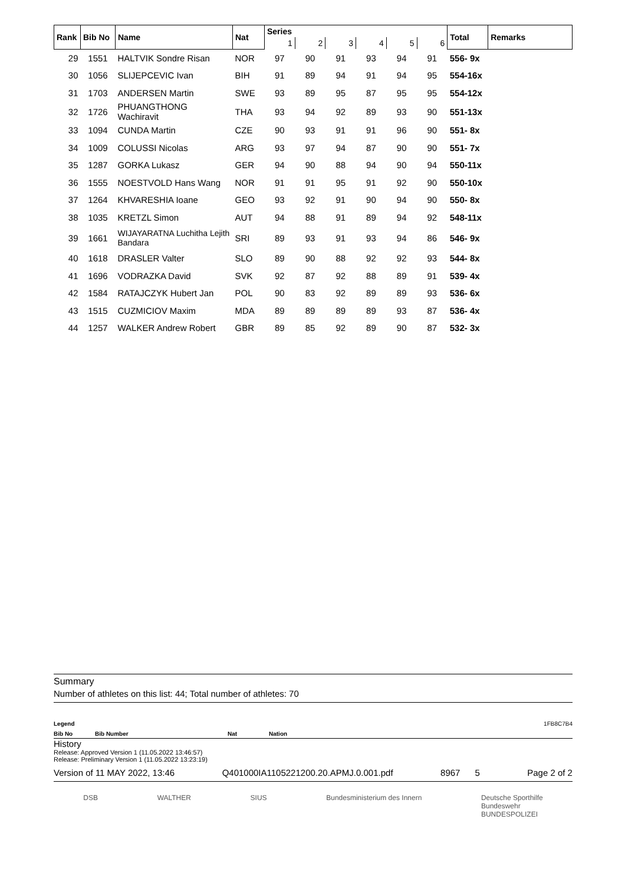| Rank | Bib No | Name | Nat | Series | | | | | | Total | Remarks |
| --- | --- | --- | --- | --- | --- | --- | --- | --- | --- | --- | --- |
| | | | | 1 | 2 | 3 | 4 | 5 | 6 | | |
| 29 | 1551 | HALTVIK Sondre Risan | NOR | 97 | 90 | 91 | 93 | 94 | 91 | 556- 9x | |
| 30 | 1056 | SLIJEPCEVIC Ivan | BIH | 91 | 89 | 94 | 91 | 94 | 95 | 554-16x | |
| 31 | 1703 | ANDERSEN Martin | SWE | 93 | 89 | 95 | 87 | 95 | 95 | 554-12x | |
| 32 | 1726 | PHUANGTHONG Wachiravit | THA | 93 | 94 | 92 | 89 | 93 | 90 | 551-13x | |
| 33 | 1094 | CUNDA Martin | CZE | 90 | 93 | 91 | 91 | 96 | 90 | 551- 8x | |
| 34 | 1009 | COLUSSI Nicolas | ARG | 93 | 97 | 94 | 87 | 90 | 90 | 551- 7x | |
| 35 | 1287 | GORKA Lukasz | GER | 94 | 90 | 88 | 94 | 90 | 94 | 550-11x | |
| 36 | 1555 | NOESTVOLD Hans Wang | NOR | 91 | 91 | 95 | 91 | 92 | 90 | 550-10x | |
| 37 | 1264 | KHVARESHIA Ioane | GEO | 93 | 92 | 91 | 90 | 94 | 90 | 550- 8x | |
| 38 | 1035 | KRETZL Simon | AUT | 94 | 88 | 91 | 89 | 94 | 92 | 548-11x | |
| 39 | 1661 | WIJAYARATNA Luchitha Lejith Bandara | SRI | 89 | 93 | 91 | 93 | 94 | 86 | 546- 9x | |
| 40 | 1618 | DRASLER Valter | SLO | 89 | 90 | 88 | 92 | 92 | 93 | 544- 8x | |
| 41 | 1696 | VODRAZKA David | SVK | 92 | 87 | 92 | 88 | 89 | 91 | 539- 4x | |
| 42 | 1584 | RATAJCZYK Hubert Jan | POL | 90 | 83 | 92 | 89 | 89 | 93 | 536- 6x | |
| 43 | 1515 | CUZMICIOV Maxim | MDA | 89 | 89 | 89 | 89 | 93 | 87 | 536- 4x | |
| 44 | 1257 | WALKER Andrew Robert | GBR | 89 | 85 | 92 | 89 | 90 | 87 | 532- 3x | |
Summary
Number of athletes on this list: 44; Total number of athletes: 70
Legend 1FB8C7B4
Bib No Bib Number Nat Nation
History
Release: Approved Version 1 (11.05.2022 13:46:57)
Release: Preliminary Version 1 (11.05.2022 13:23:19)
Version of 11 MAY 2022, 13:46 Q401000IA1105221200.20.APMJ.0.001.pdf 8967 5 Page 2 of 2
DSB WALTHER SIUS Bundesministerium des Innern Deutsche Sporthilfe
Bundeswehr
BUNDESPOLIZEI